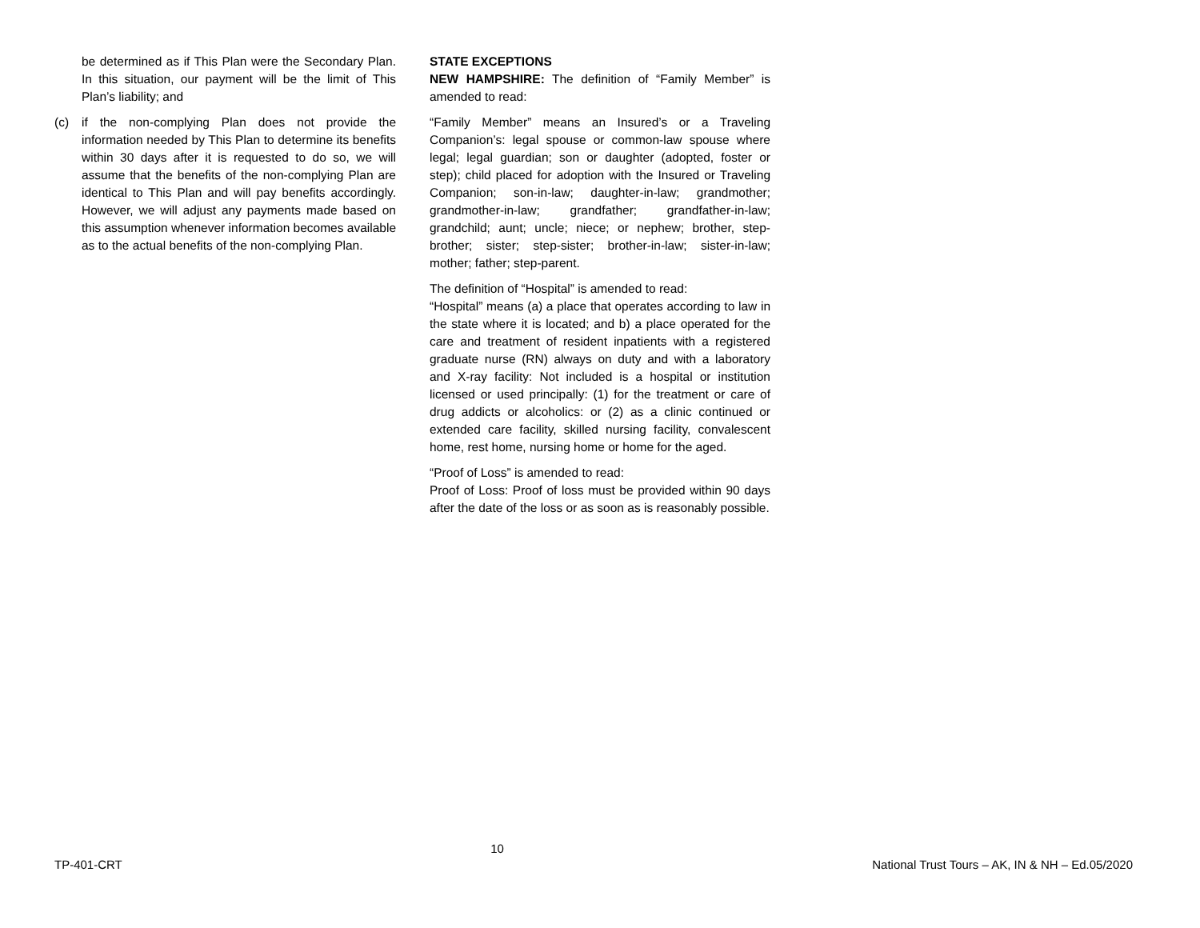be determined as if This Plan were the Secondary Plan. In this situation, our payment will be the limit of This Plan’s liability; and
(c) if the non-complying Plan does not provide the information needed by This Plan to determine its benefits within 30 days after it is requested to do so, we will assume that the benefits of the non-complying Plan are identical to This Plan and will pay benefits accordingly. However, we will adjust any payments made based on this assumption whenever information becomes available as to the actual benefits of the non-complying Plan.
STATE EXCEPTIONS
NEW HAMPSHIRE: The definition of “Family Member” is amended to read:
“Family Member” means an Insured’s or a Traveling Companion’s: legal spouse or common-law spouse where legal; legal guardian; son or daughter (adopted, foster or step); child placed for adoption with the Insured or Traveling Companion; son-in-law; daughter-in-law; grandmother; grandmother-in-law; grandfather; grandfather-in-law; grandchild; aunt; uncle; niece; or nephew; brother, step-brother; sister; step-sister; brother-in-law; sister-in-law; mother; father; step-parent.
The definition of “Hospital” is amended to read:
“Hospital” means (a) a place that operates according to law in the state where it is located; and b) a place operated for the care and treatment of resident inpatients with a registered graduate nurse (RN) always on duty and with a laboratory and X-ray facility: Not included is a hospital or institution licensed or used principally: (1) for the treatment or care of drug addicts or alcoholics: or (2) as a clinic continued or extended care facility, skilled nursing facility, convalescent home, rest home, nursing home or home for the aged.
“Proof of Loss” is amended to read:
Proof of Loss: Proof of loss must be provided within 90 days after the date of the loss or as soon as is reasonably possible.
TP-401-CRT 10 National Trust Tours – AK, IN & NH – Ed.05/2020